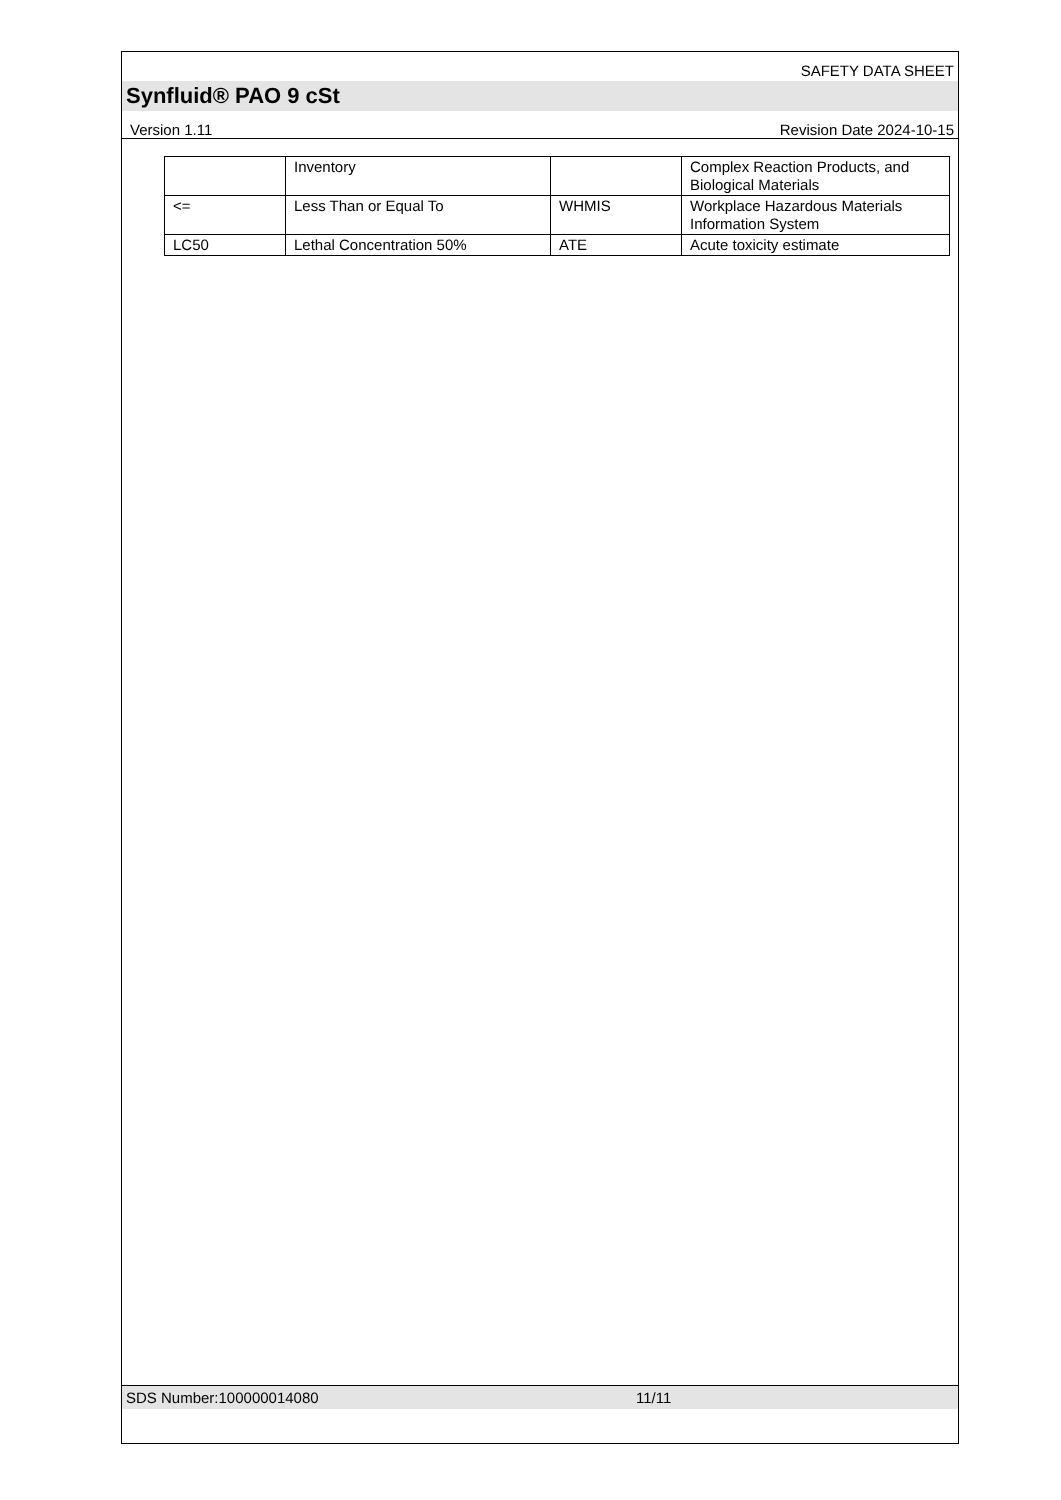SAFETY DATA SHEET
Synfluid® PAO 9 cSt
Version 1.11 Revision Date 2024-10-15
| | Inventory | | Complex Reaction Products, and Biological Materials |
| <= | Less Than or Equal To | WHMIS | Workplace Hazardous Materials Information System |
| LC50 | Lethal Concentration 50% | ATE | Acute toxicity estimate |
SDS Number:100000014080 11/11